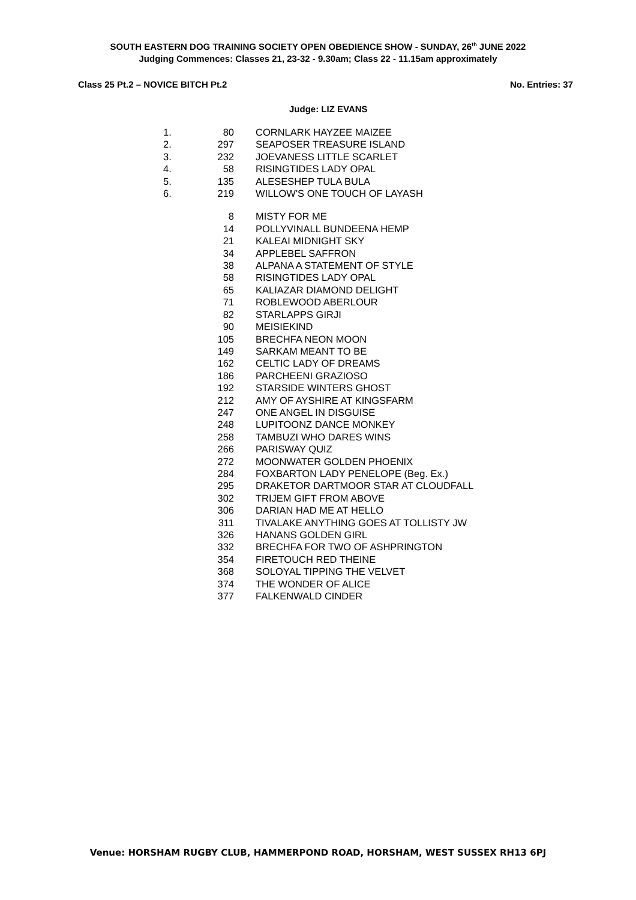SOUTH EASTERN DOG TRAINING SOCIETY OPEN OBEDIENCE SHOW - SUNDAY, 26<sup>th</sup> JUNE 2022
Judging Commences: Classes 21, 23-32 - 9.30am; Class 22 - 11.15am approximately
Class 25 Pt.2 – NOVICE BITCH Pt.2 No. Entries: 37
Judge: LIZ EVANS
| 1. | 80 | CORNLARK HAYZEE MAIZEE |
| 2. | 297 | SEAPOSER TREASURE ISLAND |
| 3. | 232 | JOEVANESS LITTLE SCARLET |
| 4. | 58 | RISINGTIDES LADY OPAL |
| 5. | 135 | ALESESHEP TULA BULA |
| 6. | 219 | WILLOW'S ONE TOUCH OF LAYASH |
| | 8 | MISTY FOR ME |
| | 14 | POLLYVINALL BUNDEENA HEMP |
| | 21 | KALEAI MIDNIGHT SKY |
| | 34 | APPLEBEL SAFFRON |
| | 38 | ALPANA A STATEMENT OF STYLE |
| | 58 | RISINGTIDES LADY OPAL |
| | 65 | KALIAZAR DIAMOND DELIGHT |
| | 71 | ROBLEWOOD ABERLOUR |
| | 82 | STARLAPPS GIRJI |
| | 90 | MEISIEKIND |
| | 105 | BRECHFA NEON MOON |
| | 149 | SARKAM MEANT TO BE |
| | 162 | CELTIC LADY OF DREAMS |
| | 186 | PARCHEENI GRAZIOSO |
| | 192 | STARSIDE WINTERS GHOST |
| | 212 | AMY OF AYSHIRE AT KINGSFARM |
| | 247 | ONE ANGEL IN DISGUISE |
| | 248 | LUPITOONZ DANCE MONKEY |
| | 258 | TAMBUZI WHO DARES WINS |
| | 266 | PARISWAY QUIZ |
| | 272 | MOONWATER GOLDEN PHOENIX |
| | 284 | FOXBARTON LADY PENELOPE (Beg. Ex.) |
| | 295 | DRAKETOR DARTMOOR STAR AT CLOUDFALL |
| | 302 | TRIJEM GIFT FROM ABOVE |
| | 306 | DARIAN HAD ME AT HELLO |
| | 311 | TIVALAKE ANYTHING GOES AT TOLLISTY JW |
| | 326 | HANANS GOLDEN GIRL |
| | 332 | BRECHFA FOR TWO OF ASHPRINGTON |
| | 354 | FIRETOUCH RED THEINE |
| | 368 | SOLOYAL TIPPING THE VELVET |
| | 374 | THE WONDER OF ALICE |
| | 377 | FALKENWALD CINDER |
Venue: HORSHAM RUGBY CLUB, HAMMERPOND ROAD, HORSHAM, WEST SUSSEX RH13 6PJ